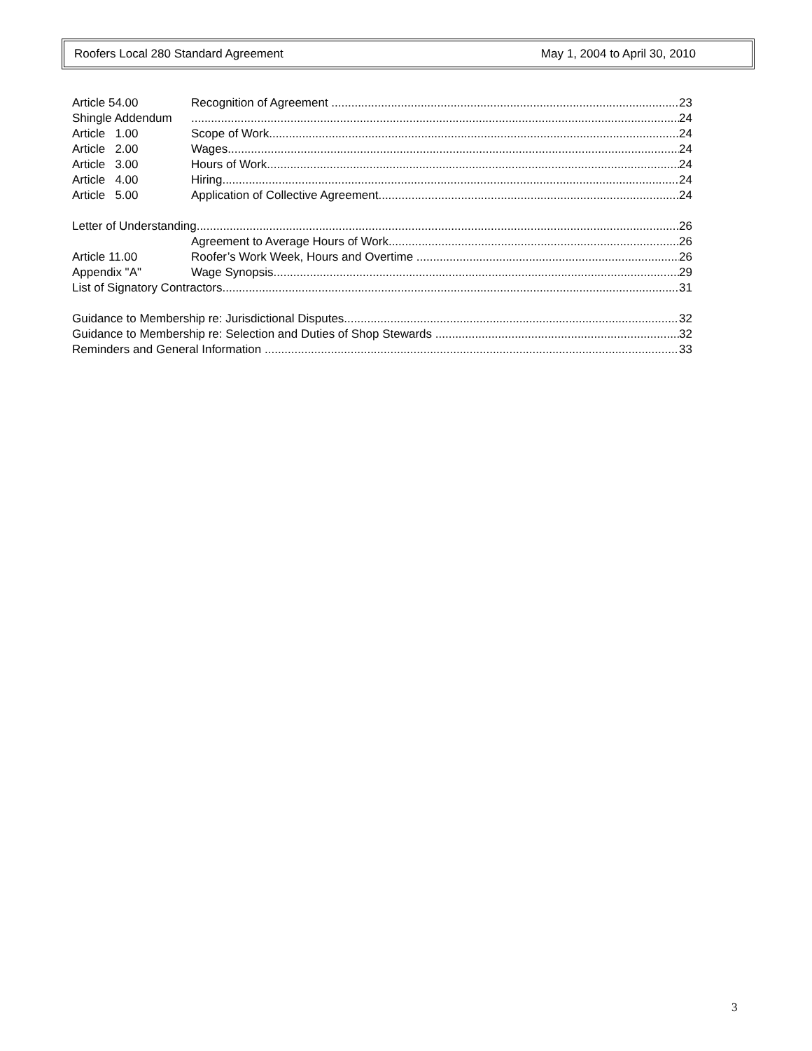Roofers Local 280 Standard Agreement May 1, 2004 to April 30, 2010
Article 54.00 Recognition of Agreement 23
Shingle Addendum 24
Article 1.00 Scope of Work 24
Article 2.00 Wages 24
Article 3.00 Hours of Work 24
Article 4.00 Hiring 24
Article 5.00 Application of Collective Agreement 24
Letter of Understanding 26
Agreement to Average Hours of Work 26
Article 11.00 Roofer’s Work Week, Hours and Overtime 26
Appendix "A" Wage Synopsis 29
List of Signatory Contractors 31
Guidance to Membership re: Jurisdictional Disputes 32
Guidance to Membership re: Selection and Duties of Shop Stewards 32
Reminders and General Information 33
3